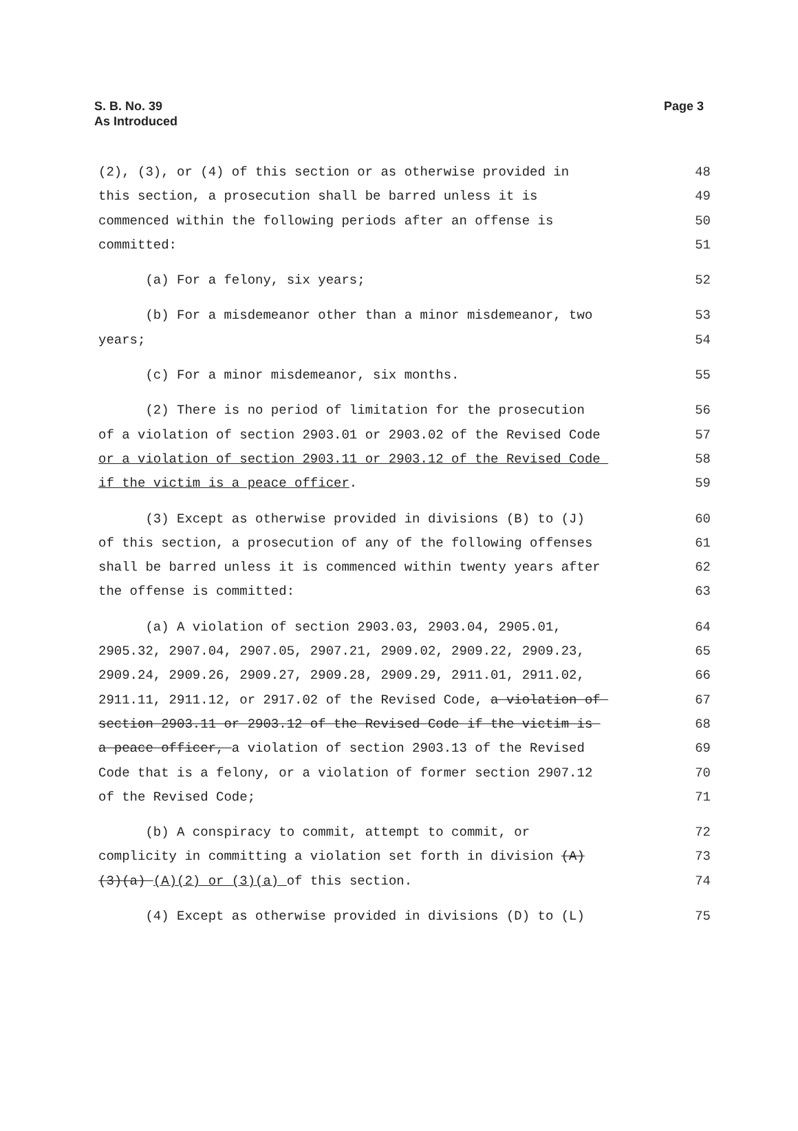S. B. No. 39
As Introduced
Page 3
(2), (3), or (4) of this section or as otherwise provided in 48
this section, a prosecution shall be barred unless it is 49
commenced within the following periods after an offense is 50
committed: 51
(a) For a felony, six years; 52
(b) For a misdemeanor other than a minor misdemeanor, two 53
years; 54
(c) For a minor misdemeanor, six months. 55
(2) There is no period of limitation for the prosecution 56
of a violation of section 2903.01 or 2903.02 of the Revised Code 57
or a violation of section 2903.11 or 2903.12 of the Revised Code 58
if the victim is a peace officer. 59
(3) Except as otherwise provided in divisions (B) to (J) 60
of this section, a prosecution of any of the following offenses 61
shall be barred unless it is commenced within twenty years after 62
the offense is committed: 63
(a) A violation of section 2903.03, 2903.04, 2905.01, 64
2905.32, 2907.04, 2907.05, 2907.21, 2909.02, 2909.22, 2909.23, 65
2909.24, 2909.26, 2909.27, 2909.28, 2909.29, 2911.01, 2911.02, 66
2911.11, 2911.12, or 2917.02 of the Revised Code, a violation of 67
section 2903.11 or 2903.12 of the Revised Code if the victim is 68
a peace officer, a violation of section 2903.13 of the Revised 69
Code that is a felony, or a violation of former section 2907.12 70
of the Revised Code; 71
(b) A conspiracy to commit, attempt to commit, or 72
complicity in committing a violation set forth in division (A) 73
(3)(a) (A)(2) or (3)(a) of this section. 74
(4) Except as otherwise provided in divisions (D) to (L) 75